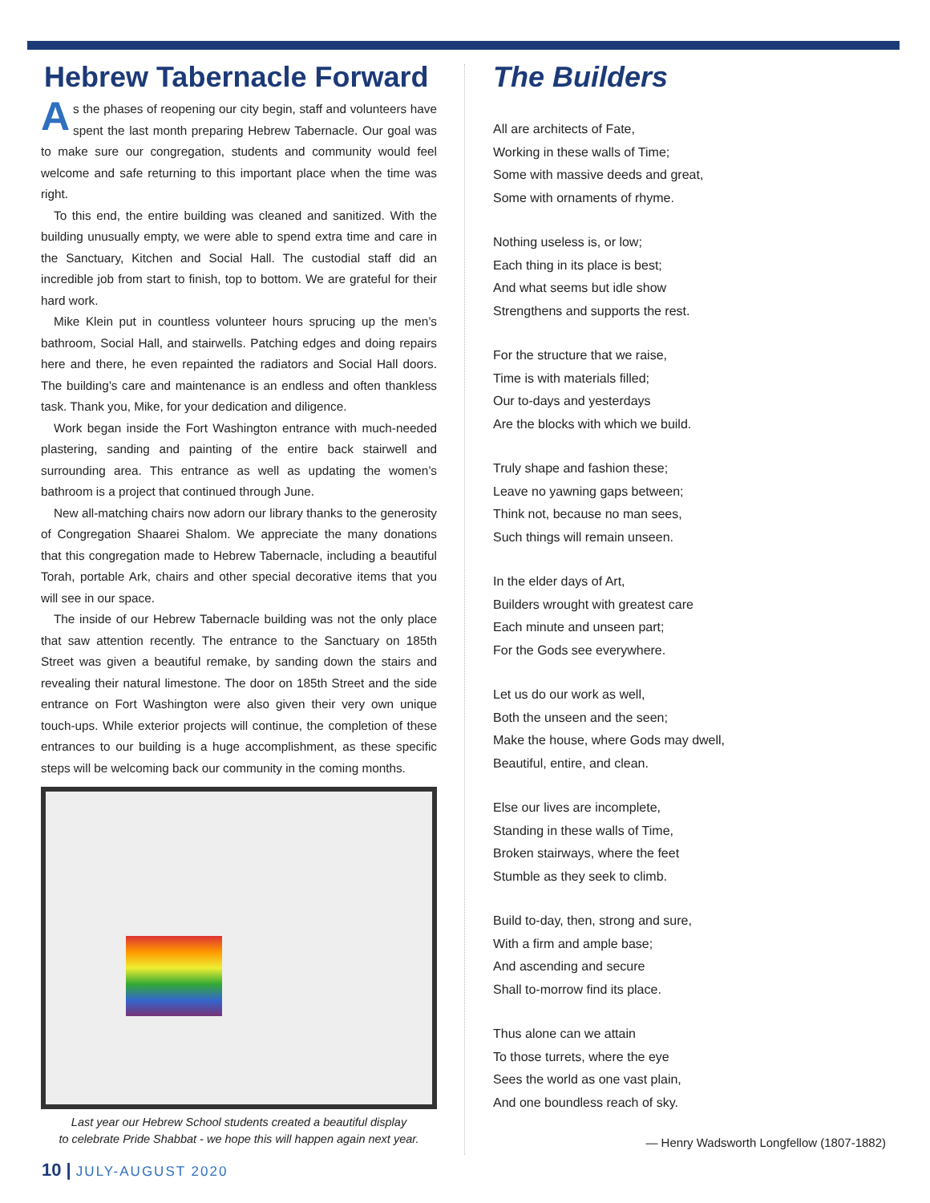Hebrew Tabernacle Forward
As the phases of reopening our city begin, staff and volunteers have spent the last month preparing Hebrew Tabernacle. Our goal was to make sure our congregation, students and community would feel welcome and safe returning to this important place when the time was right.
To this end, the entire building was cleaned and sanitized. With the building unusually empty, we were able to spend extra time and care in the Sanctuary, Kitchen and Social Hall. The custodial staff did an incredible job from start to finish, top to bottom. We are grateful for their hard work.
Mike Klein put in countless volunteer hours sprucing up the men’s bathroom, Social Hall, and stairwells. Patching edges and doing repairs here and there, he even repainted the radiators and Social Hall doors. The building’s care and maintenance is an endless and often thankless task. Thank you, Mike, for your dedication and diligence.
Work began inside the Fort Washington entrance with much-needed plastering, sanding and painting of the entire back stairwell and surrounding area. This entrance as well as updating the women’s bathroom is a project that continued through June.
New all-matching chairs now adorn our library thanks to the generosity of Congregation Shaarei Shalom. We appreciate the many donations that this congregation made to Hebrew Tabernacle, including a beautiful Torah, portable Ark, chairs and other special decorative items that you will see in our space.
The inside of our Hebrew Tabernacle building was not the only place that saw attention recently. The entrance to the Sanctuary on 185th Street was given a beautiful remake, by sanding down the stairs and revealing their natural limestone. The door on 185th Street and the side entrance on Fort Washington were also given their very own unique touch-ups. While exterior projects will continue, the completion of these entrances to our building is a huge accomplishment, as these specific steps will be welcoming back our community in the coming months.
Last year our Hebrew School students created a beautiful display
to celebrate Pride Shabbat - we hope this will happen again next year.
The Builders
All are architects of Fate,
Working in these walls of Time;
Some with massive deeds and great,
Some with ornaments of rhyme.
Nothing useless is, or low;
Each thing in its place is best;
And what seems but idle show
Strengthens and supports the rest.
For the structure that we raise,
Time is with materials filled;
Our to-days and yesterdays
Are the blocks with which we build.
Truly shape and fashion these;
Leave no yawning gaps between;
Think not, because no man sees,
Such things will remain unseen.
In the elder days of Art,
Builders wrought with greatest care
Each minute and unseen part;
For the Gods see everywhere.
Let us do our work as well,
Both the unseen and the seen;
Make the house, where Gods may dwell,
Beautiful, entire, and clean.
Else our lives are incomplete,
Standing in these walls of Time,
Broken stairways, where the feet
Stumble as they seek to climb.
Build to-day, then, strong and sure,
With a firm and ample base;
And ascending and secure
Shall to-morrow find its place.
Thus alone can we attain
To those turrets, where the eye
Sees the world as one vast plain,
And one boundless reach of sky.
— Henry Wadsworth Longfellow (1807-1882)
10 | JULY-AUGUST 2020